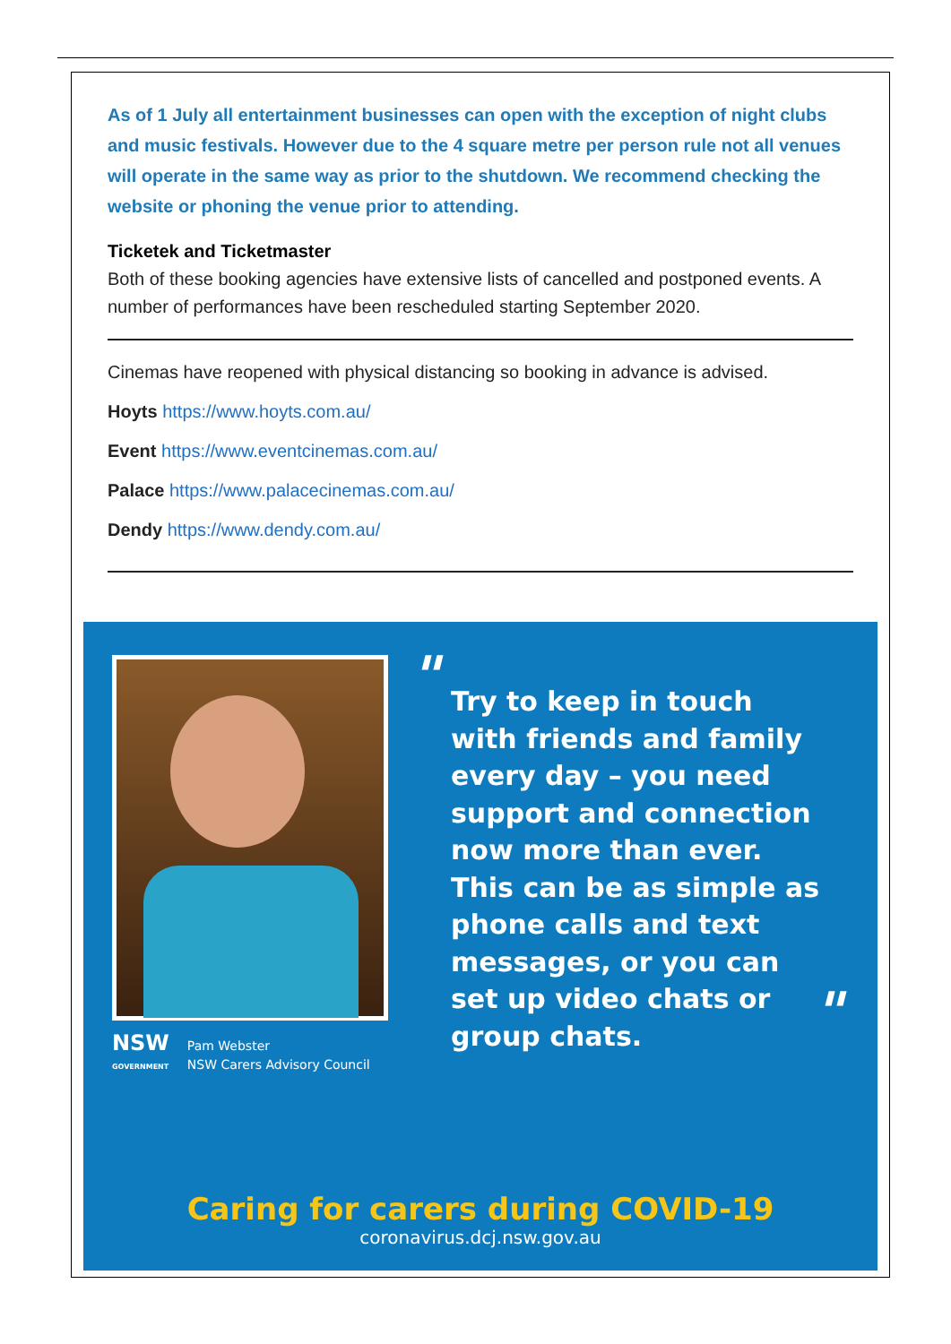As of 1 July all entertainment businesses can open with the exception of night clubs and music festivals. However due to the 4 square metre per person rule not all venues will operate in the same way as prior to the shutdown. We recommend checking the website or phoning the venue prior to attending.
Ticketek and Ticketmaster
Both of these booking agencies have extensive lists of cancelled and postponed events. A number of performances have been rescheduled starting September 2020.
Cinemas have reopened with physical distancing so booking in advance is advised.
Hoyts https://www.hoyts.com.au/
Event https://www.eventcinemas.com.au/
Palace https://www.palacecinemas.com.au/
Dendy https://www.dendy.com.au/
"
Try to keep in touch with friends and family every day – you need support and connection now more than ever. This can be as simple as phone calls and text messages, or you can set up video chats or group chats.
"
NSW
GOVERNMENT Pam Webster
NSW Carers Advisory Council
Caring for carers during COVID-19
coronavirus.dcj.nsw.gov.au